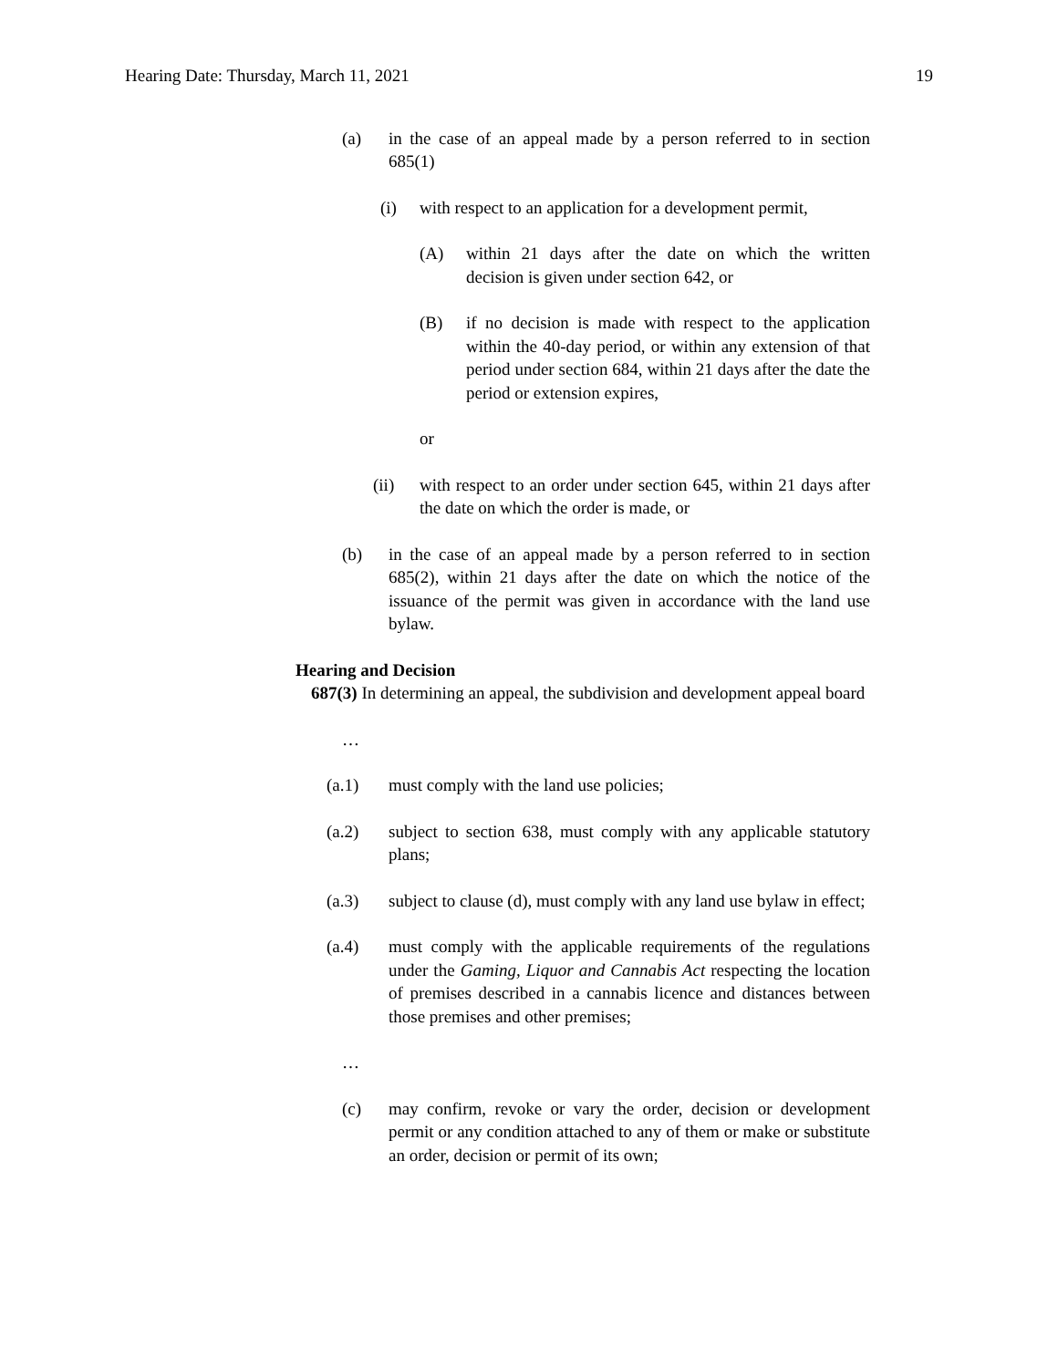Hearing Date: Thursday, March 11, 2021 19
(a) in the case of an appeal made by a person referred to in section 685(1)
(i) with respect to an application for a development permit,
(A) within 21 days after the date on which the written decision is given under section 642, or
(B) if no decision is made with respect to the application within the 40-day period, or within any extension of that period under section 684, within 21 days after the date the period or extension expires,
or
(ii) with respect to an order under section 645, within 21 days after the date on which the order is made, or
(b) in the case of an appeal made by a person referred to in section 685(2), within 21 days after the date on which the notice of the issuance of the permit was given in accordance with the land use bylaw.
Hearing and Decision
687(3) In determining an appeal, the subdivision and development appeal board
…
(a.1) must comply with the land use policies;
(a.2) subject to section 638, must comply with any applicable statutory plans;
(a.3) subject to clause (d), must comply with any land use bylaw in effect;
(a.4) must comply with the applicable requirements of the regulations under the Gaming, Liquor and Cannabis Act respecting the location of premises described in a cannabis licence and distances between those premises and other premises;
…
(c) may confirm, revoke or vary the order, decision or development permit or any condition attached to any of them or make or substitute an order, decision or permit of its own;